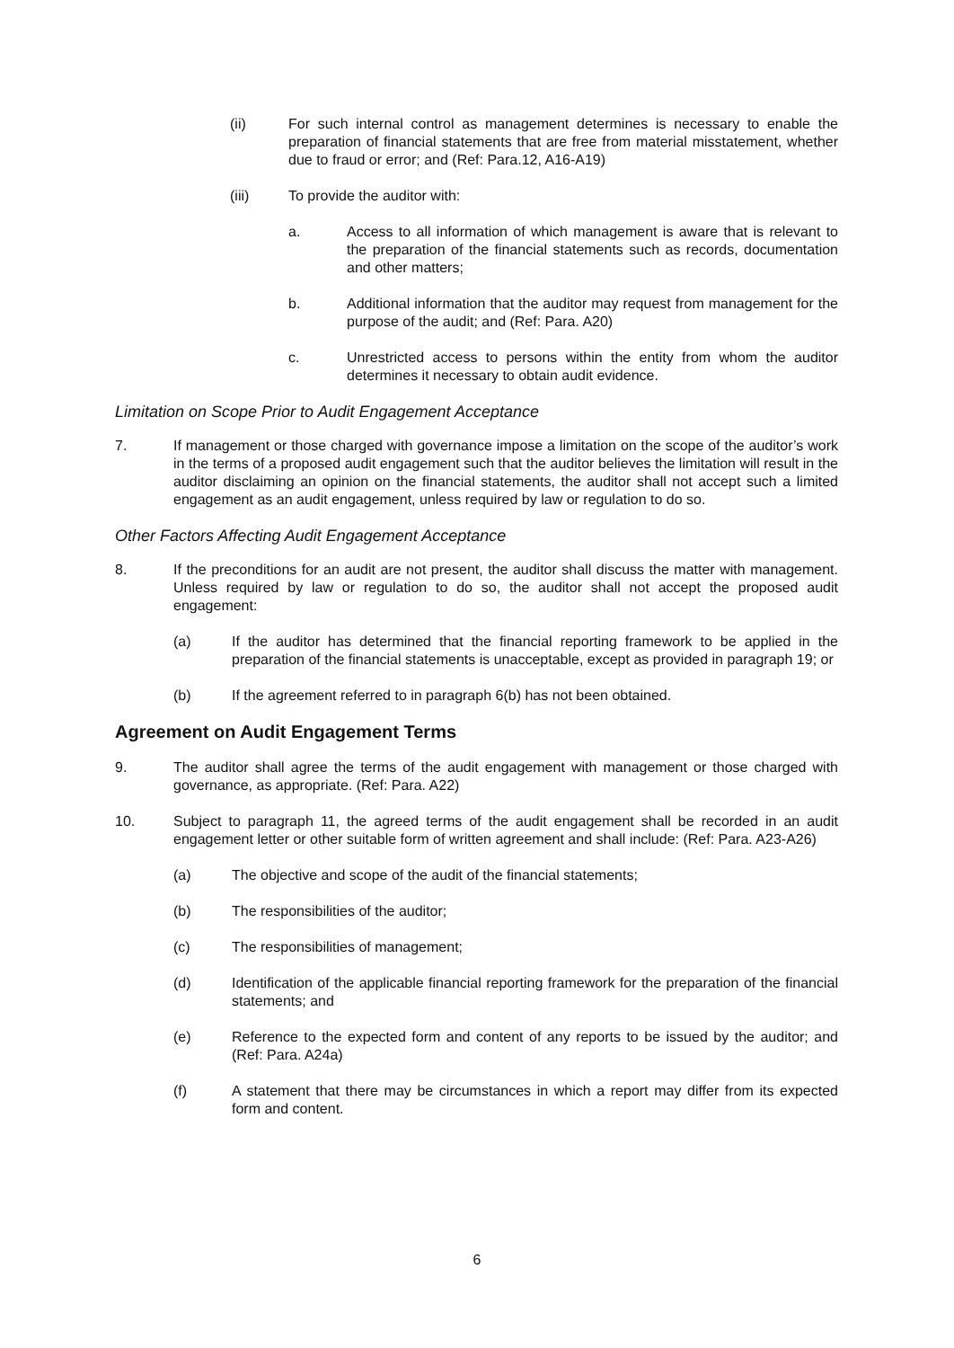(ii) For such internal control as management determines is necessary to enable the preparation of financial statements that are free from material misstatement, whether due to fraud or error; and (Ref: Para.12, A16-A19)
(iii) To provide the auditor with:
a. Access to all information of which management is aware that is relevant to the preparation of the financial statements such as records, documentation and other matters;
b. Additional information that the auditor may request from management for the purpose of the audit; and (Ref: Para. A20)
c. Unrestricted access to persons within the entity from whom the auditor determines it necessary to obtain audit evidence.
Limitation on Scope Prior to Audit Engagement Acceptance
7. If management or those charged with governance impose a limitation on the scope of the auditor’s work in the terms of a proposed audit engagement such that the auditor believes the limitation will result in the auditor disclaiming an opinion on the financial statements, the auditor shall not accept such a limited engagement as an audit engagement, unless required by law or regulation to do so.
Other Factors Affecting Audit Engagement Acceptance
8. If the preconditions for an audit are not present, the auditor shall discuss the matter with management. Unless required by law or regulation to do so, the auditor shall not accept the proposed audit engagement:
(a) If the auditor has determined that the financial reporting framework to be applied in the preparation of the financial statements is unacceptable, except as provided in paragraph 19; or
(b) If the agreement referred to in paragraph 6(b) has not been obtained.
Agreement on Audit Engagement Terms
9. The auditor shall agree the terms of the audit engagement with management or those charged with governance, as appropriate. (Ref: Para. A22)
10. Subject to paragraph 11, the agreed terms of the audit engagement shall be recorded in an audit engagement letter or other suitable form of written agreement and shall include: (Ref: Para. A23-A26)
(a) The objective and scope of the audit of the financial statements;
(b) The responsibilities of the auditor;
(c) The responsibilities of management;
(d) Identification of the applicable financial reporting framework for the preparation of the financial statements; and
(e) Reference to the expected form and content of any reports to be issued by the auditor; and (Ref: Para. A24a)
(f) A statement that there may be circumstances in which a report may differ from its expected form and content.
6